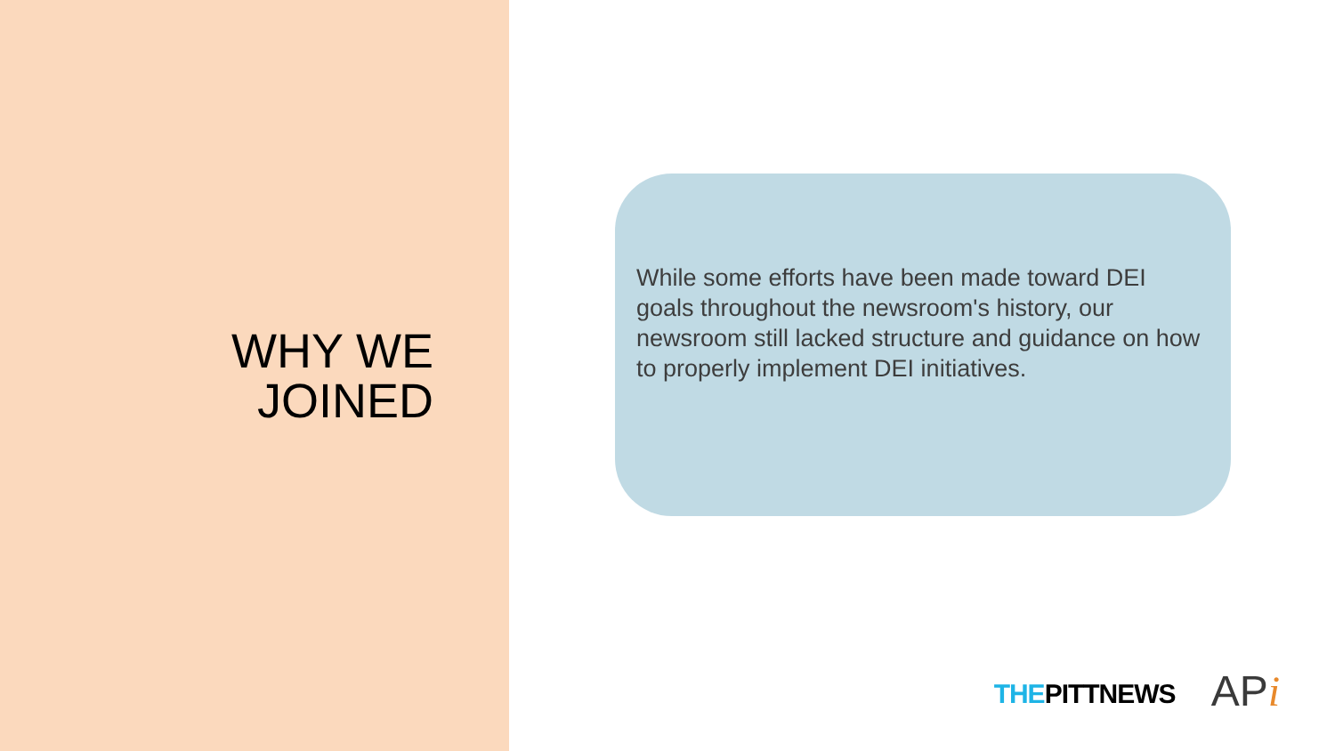WHY WE
JOINED
While some efforts have been made toward DEI goals throughout the newsroom's history, our newsroom still lacked structure and guidance on how to properly implement DEI initiatives.
THEPITTNEWS APi